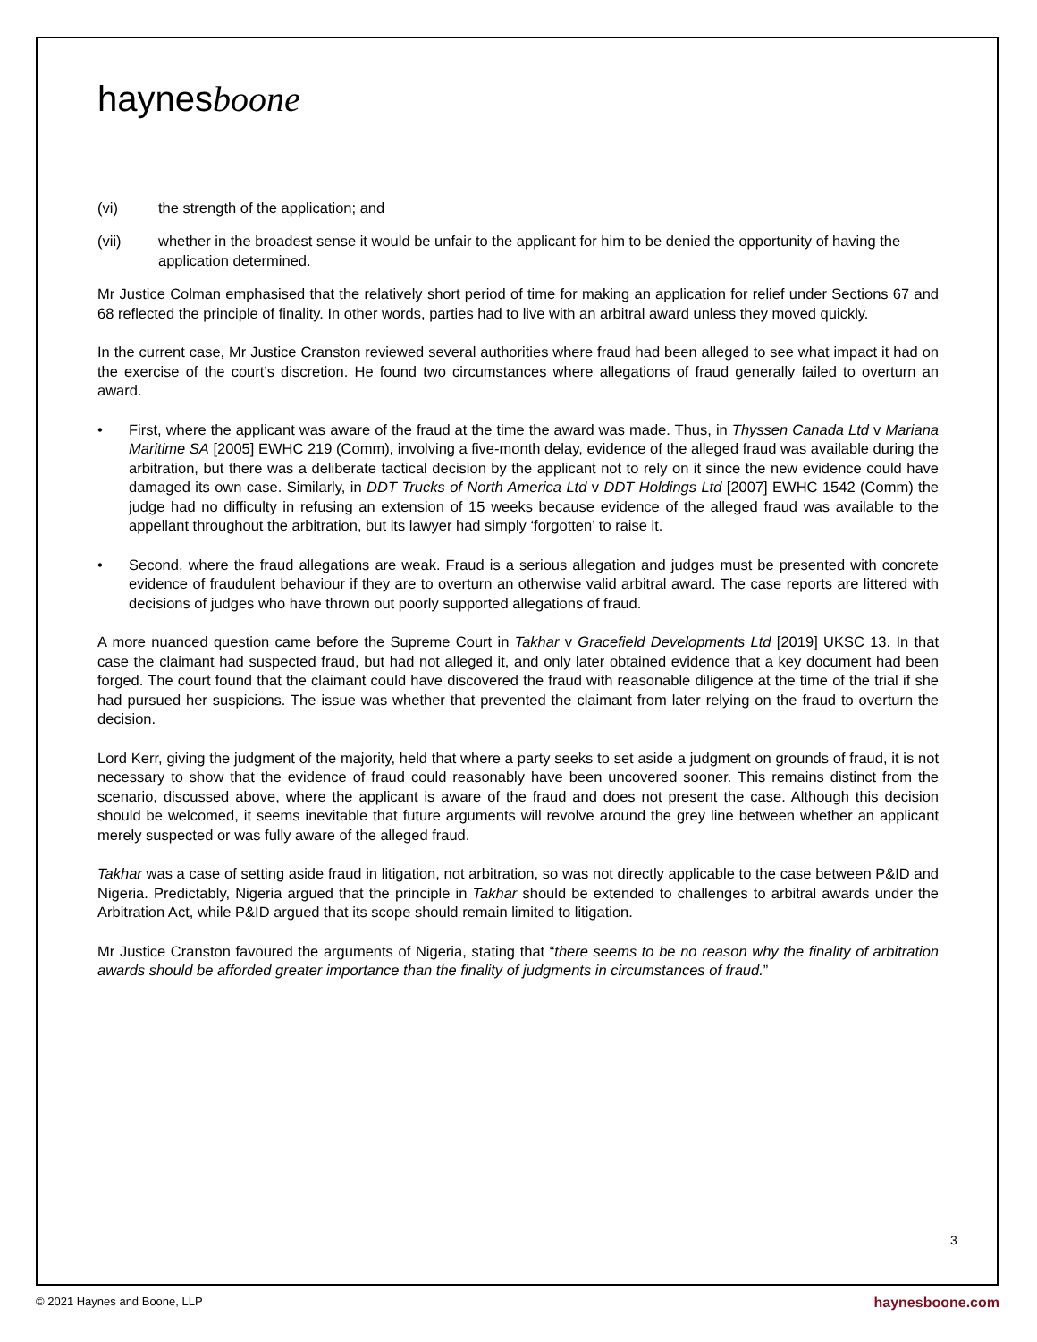haynesboone
(vi) the strength of the application; and
(vii) whether in the broadest sense it would be unfair to the applicant for him to be denied the opportunity of having the application determined.
Mr Justice Colman emphasised that the relatively short period of time for making an application for relief under Sections 67 and 68 reflected the principle of finality. In other words, parties had to live with an arbitral award unless they moved quickly.
In the current case, Mr Justice Cranston reviewed several authorities where fraud had been alleged to see what impact it had on the exercise of the court’s discretion. He found two circumstances where allegations of fraud generally failed to overturn an award.
• First, where the applicant was aware of the fraud at the time the award was made. Thus, in Thyssen Canada Ltd v Mariana Maritime SA [2005] EWHC 219 (Comm), involving a five-month delay, evidence of the alleged fraud was available during the arbitration, but there was a deliberate tactical decision by the applicant not to rely on it since the new evidence could have damaged its own case. Similarly, in DDT Trucks of North America Ltd v DDT Holdings Ltd [2007] EWHC 1542 (Comm) the judge had no difficulty in refusing an extension of 15 weeks because evidence of the alleged fraud was available to the appellant throughout the arbitration, but its lawyer had simply ‘forgotten’ to raise it.
• Second, where the fraud allegations are weak. Fraud is a serious allegation and judges must be presented with concrete evidence of fraudulent behaviour if they are to overturn an otherwise valid arbitral award. The case reports are littered with decisions of judges who have thrown out poorly supported allegations of fraud.
A more nuanced question came before the Supreme Court in Takhar v Gracefield Developments Ltd [2019] UKSC 13. In that case the claimant had suspected fraud, but had not alleged it, and only later obtained evidence that a key document had been forged. The court found that the claimant could have discovered the fraud with reasonable diligence at the time of the trial if she had pursued her suspicions. The issue was whether that prevented the claimant from later relying on the fraud to overturn the decision.
Lord Kerr, giving the judgment of the majority, held that where a party seeks to set aside a judgment on grounds of fraud, it is not necessary to show that the evidence of fraud could reasonably have been uncovered sooner. This remains distinct from the scenario, discussed above, where the applicant is aware of the fraud and does not present the case. Although this decision should be welcomed, it seems inevitable that future arguments will revolve around the grey line between whether an applicant merely suspected or was fully aware of the alleged fraud.
Takhar was a case of setting aside fraud in litigation, not arbitration, so was not directly applicable to the case between P&ID and Nigeria. Predictably, Nigeria argued that the principle in Takhar should be extended to challenges to arbitral awards under the Arbitration Act, while P&ID argued that its scope should remain limited to litigation.
Mr Justice Cranston favoured the arguments of Nigeria, stating that “there seems to be no reason why the finality of arbitration awards should be afforded greater importance than the finality of judgments in circumstances of fraud.”
3
© 2021 Haynes and Boone, LLP haynesboone.com